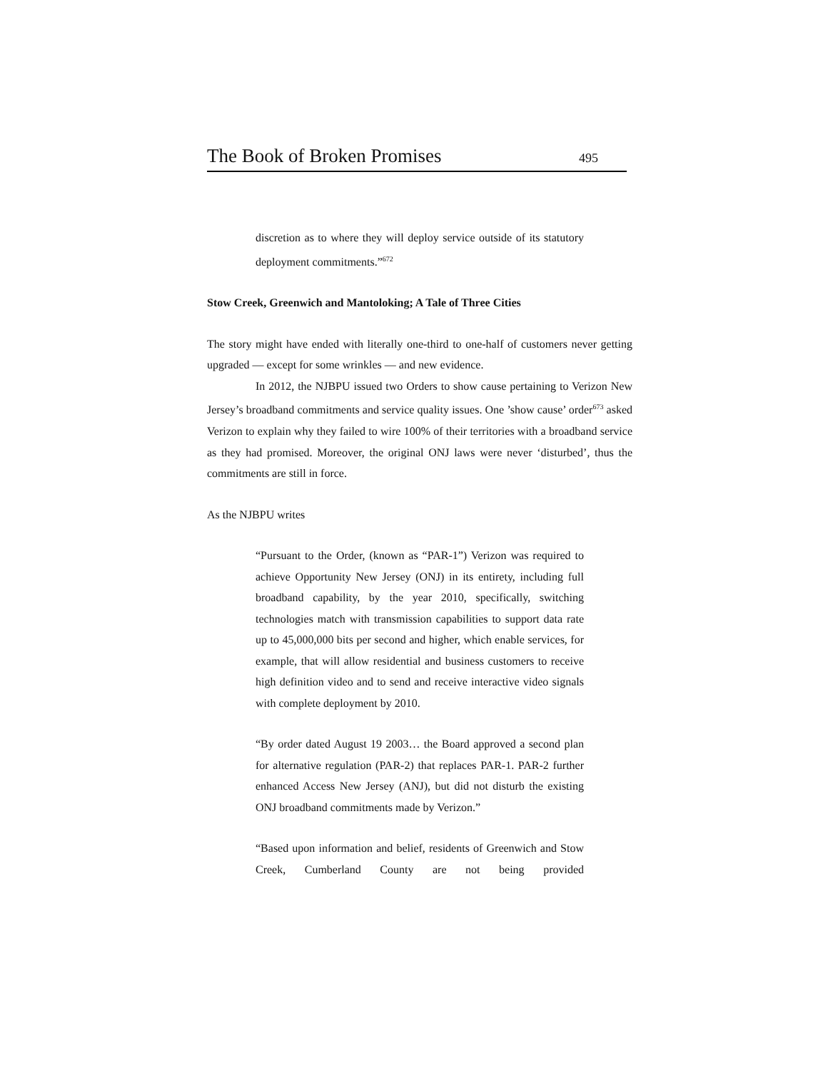The Book of Broken Promises 495
discretion as to where they will deploy service outside of its statutory deployment commitments.”<sup>672</sup>
Stow Creek, Greenwich and Mantoloking; A Tale of Three Cities
The story might have ended with literally one-third to one-half of customers never getting upgraded — except for some wrinkles — and new evidence.
In 2012, the NJBPU issued two Orders to show cause pertaining to Verizon New Jersey’s broadband commitments and service quality issues. One ’show cause’ order<sup>673</sup> asked Verizon to explain why they failed to wire 100% of their territories with a broadband service as they had promised. Moreover, the original ONJ laws were never ‘disturbed’, thus the commitments are still in force.
As the NJBPU writes
“Pursuant to the Order, (known as “PAR-1”) Verizon was required to achieve Opportunity New Jersey (ONJ) in its entirety, including full broadband capability, by the year 2010, specifically, switching technologies match with transmission capabilities to support data rate up to 45,000,000 bits per second and higher, which enable services, for example, that will allow residential and business customers to receive high definition video and to send and receive interactive video signals with complete deployment by 2010.
“By order dated August 19 2003… the Board approved a second plan for alternative regulation (PAR-2) that replaces PAR-1. PAR-2 further enhanced Access New Jersey (ANJ), but did not disturb the existing ONJ broadband commitments made by Verizon.”
“Based upon information and belief, residents of Greenwich and Stow Creek, Cumberland County are not being provided